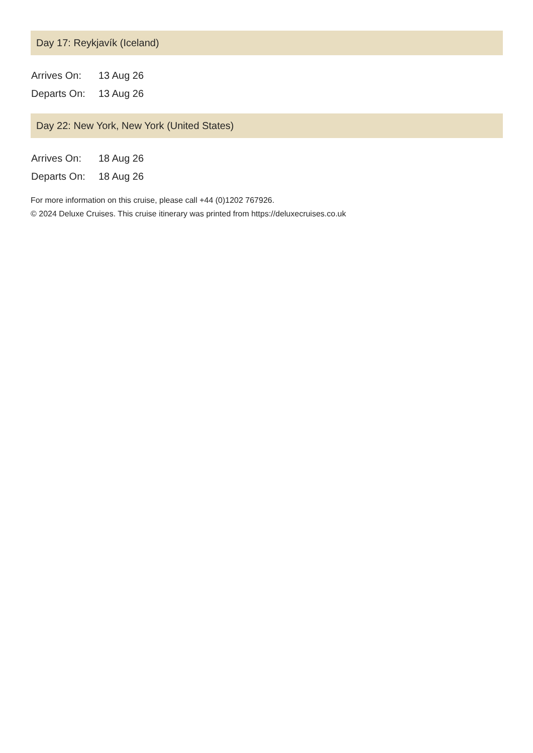Day 17: Reykjavík (Iceland)
| Arrives On: | 13 Aug 26 |
| Departs On: | 13 Aug 26 |
Day 22: New York, New York (United States)
| Arrives On: | 18 Aug 26 |
| Departs On: | 18 Aug 26 |
For more information on this cruise, please call +44 (0)1202 767926.
© 2024 Deluxe Cruises. This cruise itinerary was printed from https://deluxecruises.co.uk